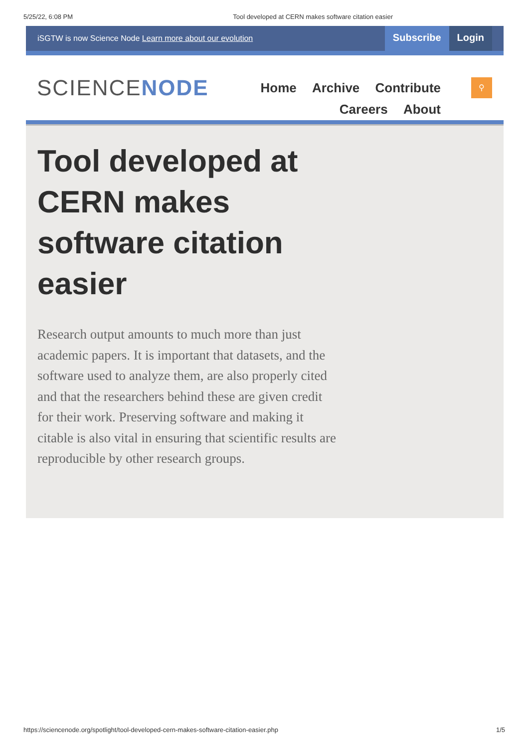5/25/22, 6:08 PM Tool developed at CERN makes software citation easier
iSGTW is now Science Node Learn more about our evolution Subscribe Login
SCIENCENODE
Home Archive Contribute Careers About
⚲
Tool developed at CERN makes software citation easier
Research output amounts to much more than just academic papers. It is important that datasets, and the software used to analyze them, are also properly cited and that the researchers behind these are given credit for their work. Preserving software and making it citable is also vital in ensuring that scientific results are reproducible by other research groups.
https://sciencenode.org/spotlight/tool-developed-cern-makes-software-citation-easier.php 1/5